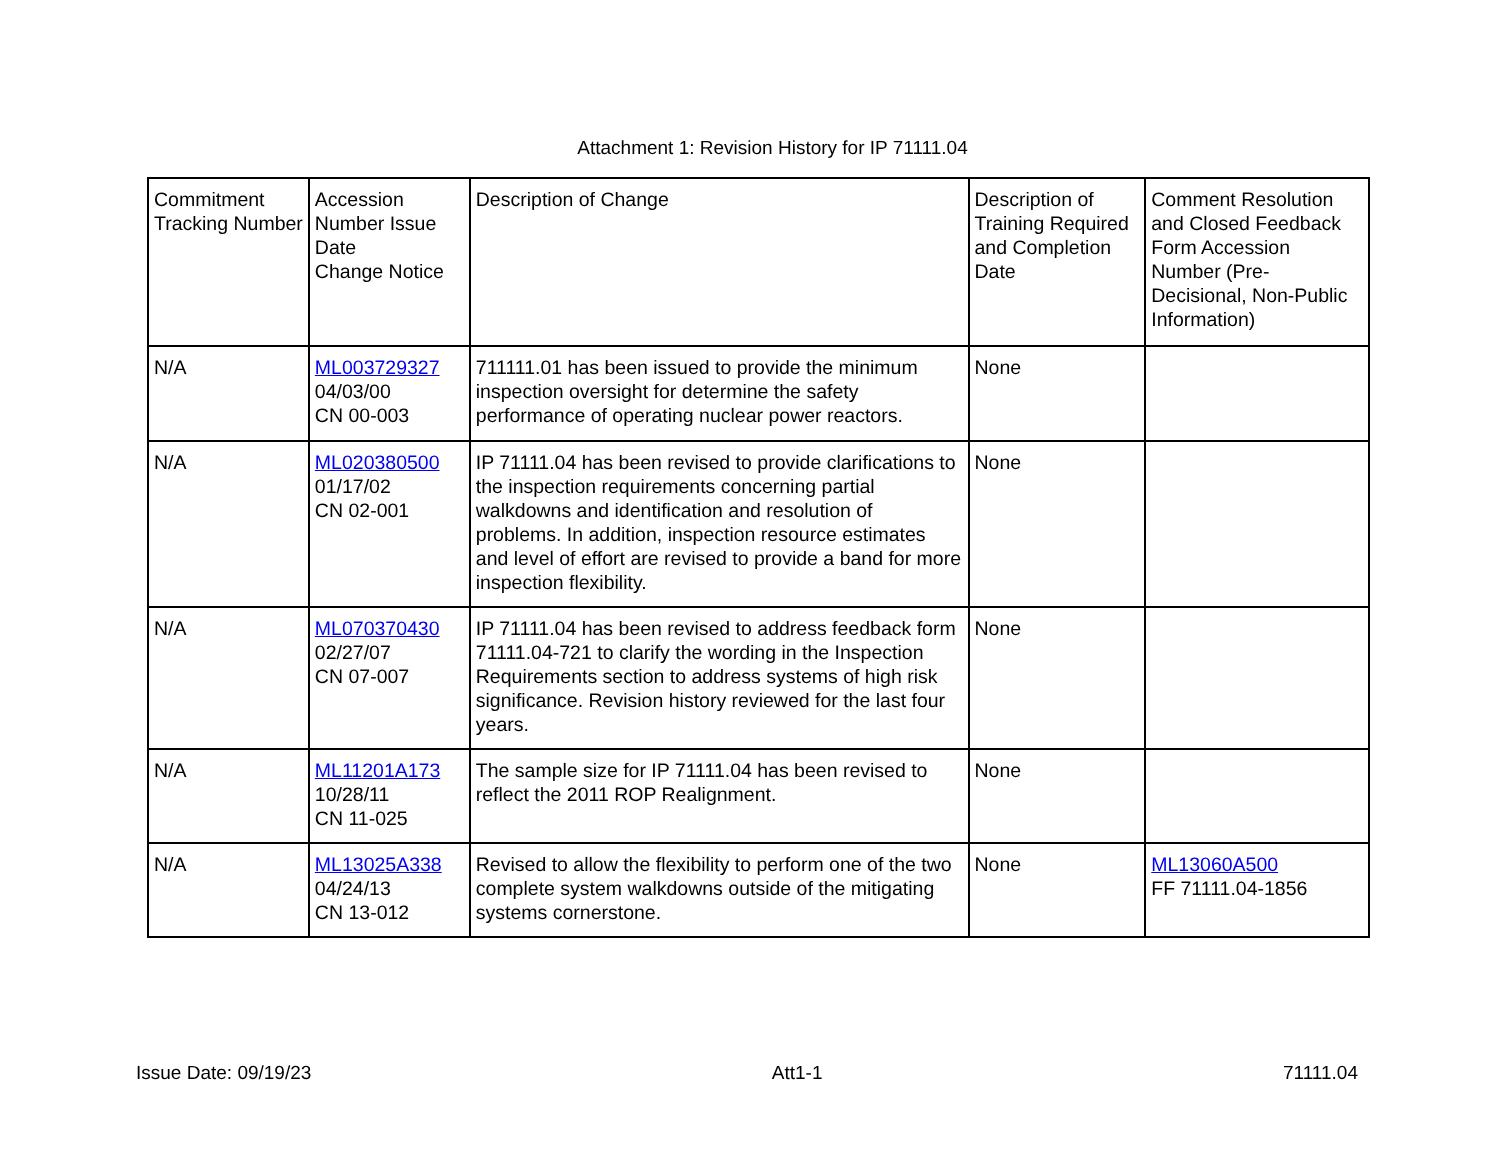Attachment 1: Revision History for IP 71111.04
| Commitment Tracking Number | Accession Number Issue Date Change Notice | Description of Change | Description of Training Required and Completion Date | Comment Resolution and Closed Feedback Form Accession Number (Pre-Decisional, Non-Public Information) |
| N/A | ML003729327 04/03/00 CN 00-003 | 711111.01 has been issued to provide the minimum inspection oversight for determine the safety performance of operating nuclear power reactors. | None | |
| N/A | ML020380500 01/17/02 CN 02-001 | IP 71111.04 has been revised to provide clarifications to the inspection requirements concerning partial walkdowns and identification and resolution of problems. In addition, inspection resource estimates and level of effort are revised to provide a band for more inspection flexibility. | None | |
| N/A | ML070370430 02/27/07 CN 07-007 | IP 71111.04 has been revised to address feedback form 71111.04-721 to clarify the wording in the Inspection Requirements section to address systems of high risk significance. Revision history reviewed for the last four years. | None | |
| N/A | ML11201A173 10/28/11 CN 11-025 | The sample size for IP 71111.04 has been revised to reflect the 2011 ROP Realignment. | None | |
| N/A | ML13025A338 04/24/13 CN 13-012 | Revised to allow the flexibility to perform one of the two complete system walkdowns outside of the mitigating systems cornerstone. | None | ML13060A500 FF 71111.04-1856 |
Issue Date: 09/19/23 Att1-1 71111.04